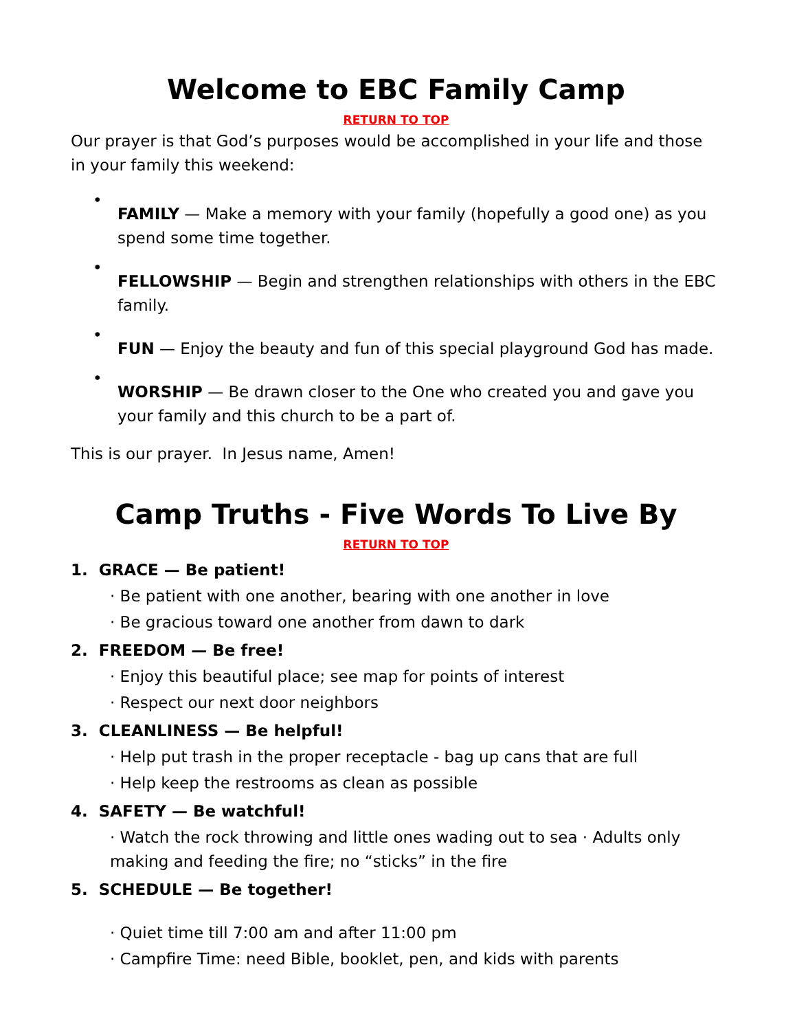Welcome to EBC Family Camp
RETURN TO TOP
Our prayer is that God’s purposes would be accomplished in your life and those in your family this weekend:
•
FAMILY — Make a memory with your family (hopefully a good one) as you spend some time together.
•
FELLOWSHIP — Begin and strengthen relationships with others in the EBC family.
•
FUN — Enjoy the beauty and fun of this special playground God has made.
•
WORSHIP — Be drawn closer to the One who created you and gave you your family and this church to be a part of.
This is our prayer. In Jesus name, Amen!
Camp Truths - Five Words To Live By
RETURN TO TOP
1. GRACE — Be patient!
· Be patient with one another, bearing with one another in love
· Be gracious toward one another from dawn to dark
2. FREEDOM — Be free!
· Enjoy this beautiful place; see map for points of interest
· Respect our next door neighbors
3. CLEANLINESS — Be helpful!
· Help put trash in the proper receptacle - bag up cans that are full
· Help keep the restrooms as clean as possible
4. SAFETY — Be watchful!
· Watch the rock throwing and little ones wading out to sea · Adults only making and feeding the fire; no “sticks” in the fire
5. SCHEDULE — Be together!
· Quiet time till 7:00 am and after 11:00 pm
· Campfire Time: need Bible, booklet, pen, and kids with parents